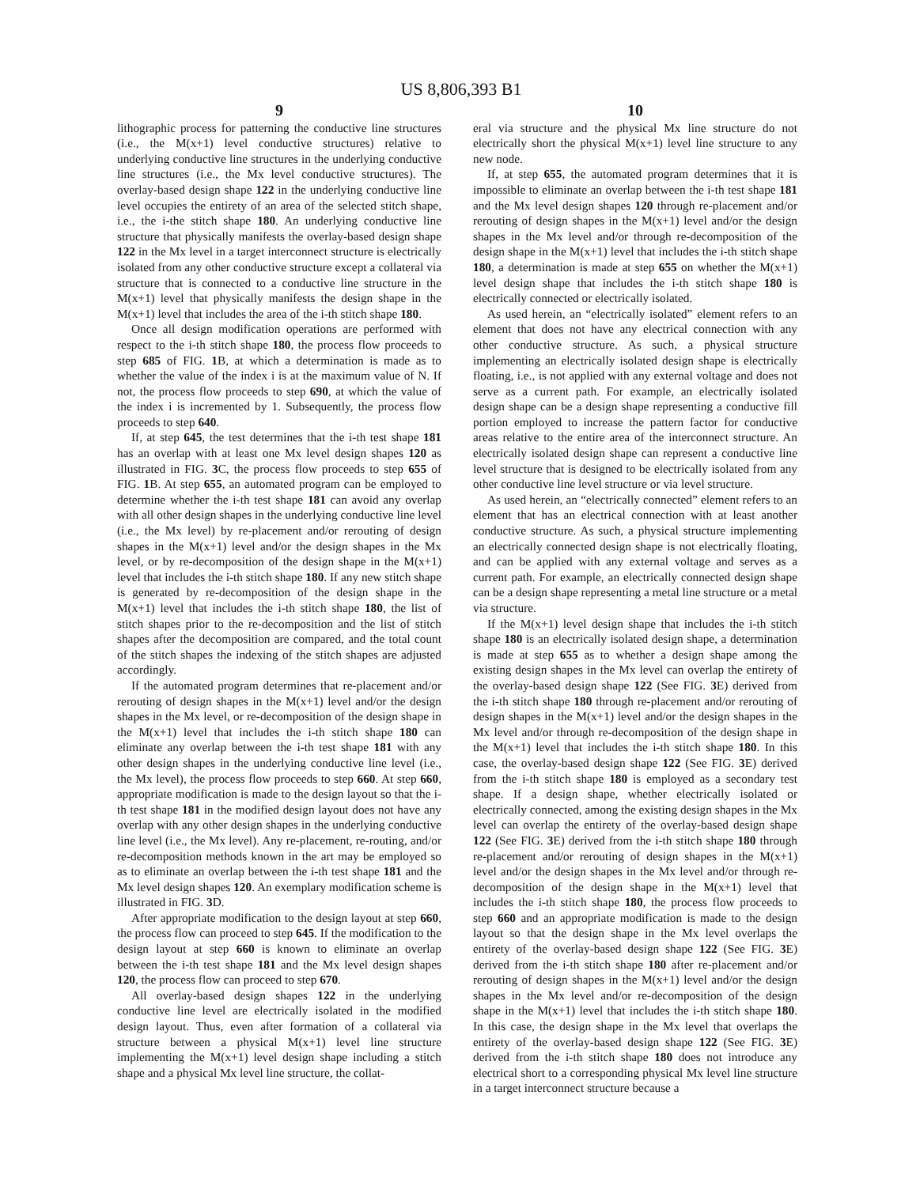US 8,806,393 B1
9
lithographic process for patterning the conductive line structures (i.e., the M(x+1) level conductive structures) relative to underlying conductive line structures in the underlying conductive line structures (i.e., the Mx level conductive structures). The overlay-based design shape 122 in the underlying conductive line level occupies the entirety of an area of the selected stitch shape, i.e., the i-the stitch shape 180. An underlying conductive line structure that physically manifests the overlay-based design shape 122 in the Mx level in a target interconnect structure is electrically isolated from any other conductive structure except a collateral via structure that is connected to a conductive line structure in the M(x+1) level that physically manifests the design shape in the M(x+1) level that includes the area of the i-th stitch shape 180.
Once all design modification operations are performed with respect to the i-th stitch shape 180, the process flow proceeds to step 685 of FIG. 1 B, at which a determination is made as to whether the value of the index i is at the maximum value of N. If not, the process flow proceeds to step 690, at which the value of the index i is incremented by 1. Subsequently, the process flow proceeds to step 640.
If, at step 645, the test determines that the i-th test shape 181 has an overlap with at least one Mx level design shapes 120 as illustrated in FIG. 3 C, the process flow proceeds to step 655 of FIG. 1 B. At step 655, an automated program can be employed to determine whether the i-th test shape 181 can avoid any overlap with all other design shapes in the underlying conductive line level (i.e., the Mx level) by re-placement and/or rerouting of design shapes in the M(x+1) level and/or the design shapes in the Mx level, or by re-decomposition of the design shape in the M(x+1) level that includes the i-th stitch shape 180. If any new stitch shape is generated by re-decomposition of the design shape in the M(x+1) level that includes the i-th stitch shape 180, the list of stitch shapes prior to the re-decomposition and the list of stitch shapes after the decomposition are compared, and the total count of the stitch shapes the indexing of the stitch shapes are adjusted accordingly.
If the automated program determines that re-placement and/or rerouting of design shapes in the M(x+1) level and/or the design shapes in the Mx level, or re-decomposition of the design shape in the M(x+1) level that includes the i-th stitch shape 180 can eliminate any overlap between the i-th test shape 181 with any other design shapes in the underlying conductive line level (i.e., the Mx level), the process flow proceeds to step 660. At step 660, appropriate modification is made to the design layout so that the i-th test shape 181 in the modified design layout does not have any overlap with any other design shapes in the underlying conductive line level (i.e., the Mx level). Any re-placement, re-routing, and/or re-decomposition methods known in the art may be employed so as to eliminate an overlap between the i-th test shape 181 and the Mx level design shapes 120. An exemplary modification scheme is illustrated in FIG. 3 D.
After appropriate modification to the design layout at step 660, the process flow can proceed to step 645. If the modification to the design layout at step 660 is known to eliminate an overlap between the i-th test shape 181 and the Mx level design shapes 120, the process flow can proceed to step 670.
All overlay-based design shapes 122 in the underlying conductive line level are electrically isolated in the modified design layout. Thus, even after formation of a collateral via structure between a physical M(x+1) level line structure implementing the M(x+1) level design shape including a stitch shape and a physical Mx level line structure, the collat-
10
eral via structure and the physical Mx line structure do not electrically short the physical M(x+1) level line structure to any new node.
If, at step 655, the automated program determines that it is impossible to eliminate an overlap between the i-th test shape 181 and the Mx level design shapes 120 through re-placement and/or rerouting of design shapes in the M(x+1) level and/or the design shapes in the Mx level and/or through re-decomposition of the design shape in the M(x+1) level that includes the i-th stitch shape 180, a determination is made at step 655 on whether the M(x+1) level design shape that includes the i-th stitch shape 180 is electrically connected or electrically isolated.
As used herein, an “electrically isolated” element refers to an element that does not have any electrical connection with any other conductive structure. As such, a physical structure implementing an electrically isolated design shape is electrically floating, i.e., is not applied with any external voltage and does not serve as a current path. For example, an electrically isolated design shape can be a design shape representing a conductive fill portion employed to increase the pattern factor for conductive areas relative to the entire area of the interconnect structure. An electrically isolated design shape can represent a conductive line level structure that is designed to be electrically isolated from any other conductive line level structure or via level structure.
As used herein, an “electrically connected” element refers to an element that has an electrical connection with at least another conductive structure. As such, a physical structure implementing an electrically connected design shape is not electrically floating, and can be applied with any external voltage and serves as a current path. For example, an electrically connected design shape can be a design shape representing a metal line structure or a metal via structure.
If the M(x+1) level design shape that includes the i-th stitch shape 180 is an electrically isolated design shape, a determination is made at step 655 as to whether a design shape among the existing design shapes in the Mx level can overlap the entirety of the overlay-based design shape 122 (See FIG. 3 E) derived from the i-th stitch shape 180 through re-placement and/or rerouting of design shapes in the M(x+1) level and/or the design shapes in the Mx level and/or through re-decomposition of the design shape in the M(x+1) level that includes the i-th stitch shape 180. In this case, the overlay-based design shape 122 (See FIG. 3 E) derived from the i-th stitch shape 180 is employed as a secondary test shape. If a design shape, whether electrically isolated or electrically connected, among the existing design shapes in the Mx level can overlap the entirety of the overlay-based design shape 122 (See FIG. 3 E) derived from the i-th stitch shape 180 through re-placement and/or rerouting of design shapes in the M(x+1) level and/or the design shapes in the Mx level and/or through re-decomposition of the design shape in the M(x+1) level that includes the i-th stitch shape 180, the process flow proceeds to step 660 and an appropriate modification is made to the design layout so that the design shape in the Mx level overlaps the entirety of the overlay-based design shape 122 (See FIG. 3 E) derived from the i-th stitch shape 180 after re-placement and/or rerouting of design shapes in the M(x+1) level and/or the design shapes in the Mx level and/or re-decomposition of the design shape in the M(x+1) level that includes the i-th stitch shape 180. In this case, the design shape in the Mx level that overlaps the entirety of the overlay-based design shape 122 (See FIG. 3 E) derived from the i-th stitch shape 180 does not introduce any electrical short to a corresponding physical Mx level line structure in a target interconnect structure because a